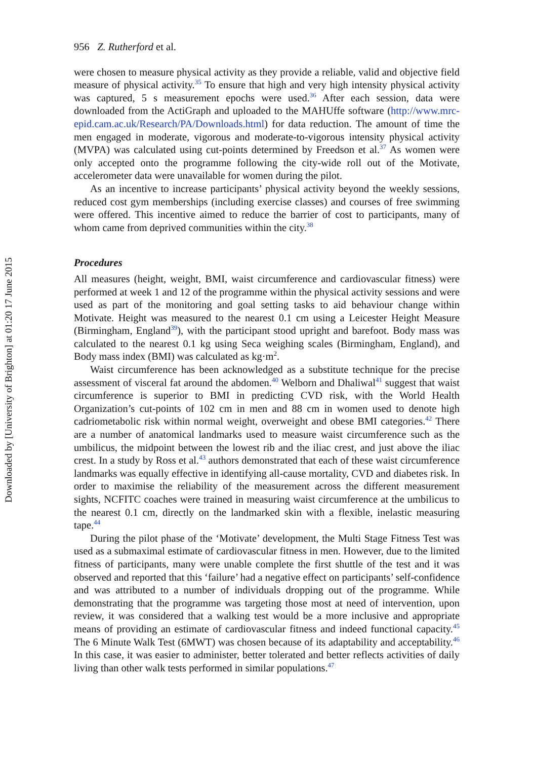Downloaded by [University of Brighton] at 01:20 17 June 2015
956 Z. Rutherford et al.
were chosen to measure physical activity as they provide a reliable, valid and objective field measure of physical activity.<sup>35</sup> To ensure that high and very high intensity physical activity was captured, 5 s measurement epochs were used.<sup>36</sup> After each session, data were downloaded from the ActiGraph and uploaded to the MAHUffe software (http://www.mrc-epid.cam.ac.uk/Research/PA/Downloads.html) for data reduction. The amount of time the men engaged in moderate, vigorous and moderate-to-vigorous intensity physical activity (MVPA) was calculated using cut-points determined by Freedson et al.<sup>37</sup> As women were only accepted onto the programme following the city-wide roll out of the Motivate, accelerometer data were unavailable for women during the pilot.
As an incentive to increase participants’ physical activity beyond the weekly sessions, reduced cost gym memberships (including exercise classes) and courses of free swimming were offered. This incentive aimed to reduce the barrier of cost to participants, many of whom came from deprived communities within the city.<sup>38</sup>
Procedures
All measures (height, weight, BMI, waist circumference and cardiovascular fitness) were performed at week 1 and 12 of the programme within the physical activity sessions and were used as part of the monitoring and goal setting tasks to aid behaviour change within Motivate. Height was measured to the nearest 0.1 cm using a Leicester Height Measure (Birmingham, England<sup>39</sup>), with the participant stood upright and barefoot. Body mass was calculated to the nearest 0.1 kg using Seca weighing scales (Birmingham, England), and Body mass index (BMI) was calculated as kg·m<sup>2</sup>.
Waist circumference has been acknowledged as a substitute technique for the precise assessment of visceral fat around the abdomen.<sup>40</sup> Welborn and Dhaliwal<sup>41</sup> suggest that waist circumference is superior to BMI in predicting CVD risk, with the World Health Organization’s cut-points of 102 cm in men and 88 cm in women used to denote high cadriometabolic risk within normal weight, overweight and obese BMI categories.<sup>42</sup> There are a number of anatomical landmarks used to measure waist circumference such as the umbilicus, the midpoint between the lowest rib and the iliac crest, and just above the iliac crest. In a study by Ross et al.<sup>43</sup> authors demonstrated that each of these waist circumference landmarks was equally effective in identifying all-cause mortality, CVD and diabetes risk. In order to maximise the reliability of the measurement across the different measurement sights, NCFITC coaches were trained in measuring waist circumference at the umbilicus to the nearest 0.1 cm, directly on the landmarked skin with a flexible, inelastic measuring tape.<sup>44</sup>
During the pilot phase of the ‘Motivate’ development, the Multi Stage Fitness Test was used as a submaximal estimate of cardiovascular fitness in men. However, due to the limited fitness of participants, many were unable complete the first shuttle of the test and it was observed and reported that this ‘failure’ had a negative effect on participants’ self-confidence and was attributed to a number of individuals dropping out of the programme. While demonstrating that the programme was targeting those most at need of intervention, upon review, it was considered that a walking test would be a more inclusive and appropriate means of providing an estimate of cardiovascular fitness and indeed functional capacity.<sup>45</sup> The 6 Minute Walk Test (6MWT) was chosen because of its adaptability and acceptability.<sup>46</sup> In this case, it was easier to administer, better tolerated and better reflects activities of daily living than other walk tests performed in similar populations.<sup>47</sup>